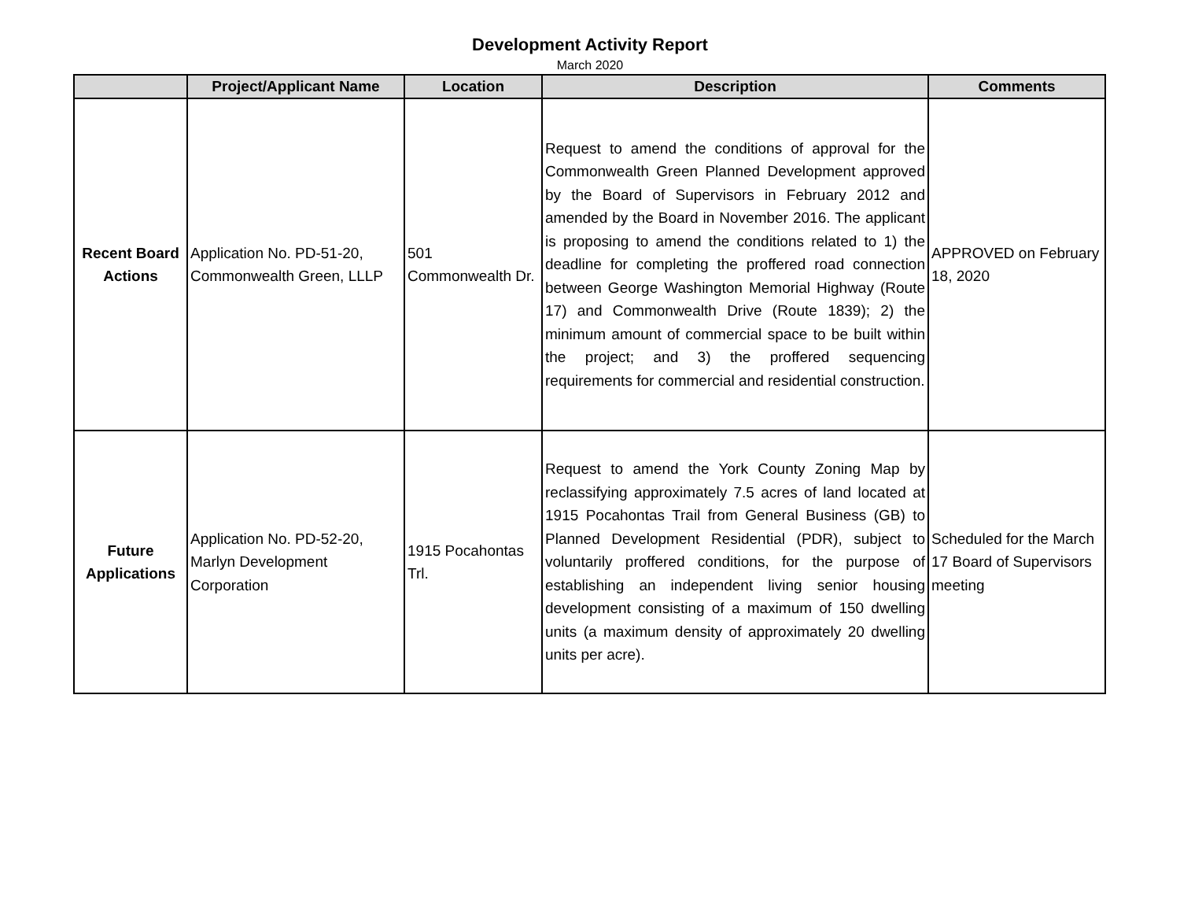Development Activity Report
March 2020
| | Project/Applicant Name | Location | Description | Comments |
| --- | --- | --- | --- | --- |
| Recent Board Actions | Application No. PD-51-20, Commonwealth Green, LLLP | 501 Commonwealth Dr. | Request to amend the conditions of approval for the Commonwealth Green Planned Development approved by the Board of Supervisors in February 2012 and amended by the Board in November 2016. The applicant is proposing to amend the conditions related to 1) the deadline for completing the proffered road connection between George Washington Memorial Highway (Route 17) and Commonwealth Drive (Route 1839); 2) the minimum amount of commercial space to be built within the project; and 3) the proffered sequencing requirements for commercial and residential construction. | APPROVED on February 18, 2020 |
| Future Applications | Application No. PD-52-20, Marlyn Development Corporation | 1915 Pocahontas Trl. | Request to amend the York County Zoning Map by reclassifying approximately 7.5 acres of land located at 1915 Pocahontas Trail from General Business (GB) to Planned Development Residential (PDR), subject to voluntarily proffered conditions, for the purpose of establishing an independent living senior housing development consisting of a maximum of 150 dwelling units (a maximum density of approximately 20 dwelling units per acre). | Scheduled for the March 17 Board of Supervisors meeting |